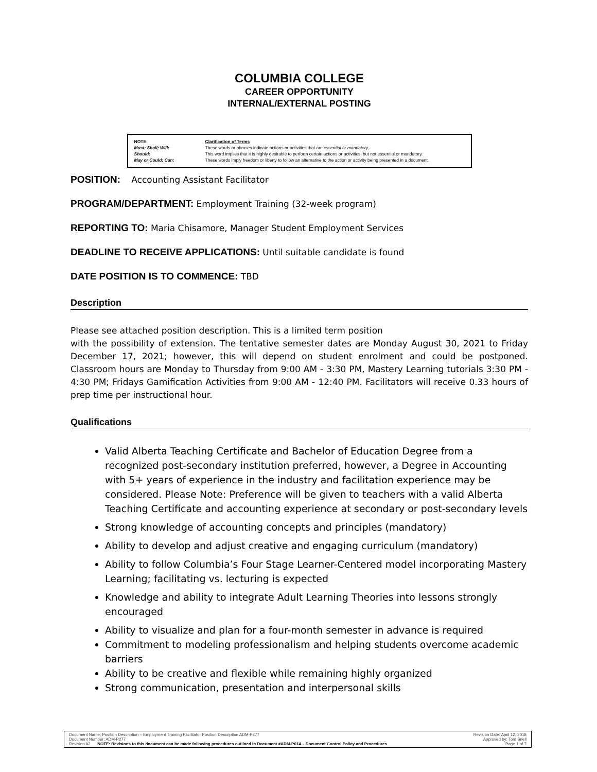COLUMBIA COLLEGE
CAREER OPPORTUNITY
INTERNAL/EXTERNAL POSTING
| NOTE: | Clarification of Terms |
| Must; Shall; Will: | These words or phrases indicate actions or activities that are essential or mandatory. |
| Should: | This word implies that it is highly desirable to perform certain actions or activities, but not essential or mandatory. |
| May or Could; Can: | These words imply freedom or liberty to follow an alternative to the action or activity being presented in a document. |
POSITION: Accounting Assistant Facilitator
PROGRAM/DEPARTMENT: Employment Training (32-week program)
REPORTING TO: Maria Chisamore, Manager Student Employment Services
DEADLINE TO RECEIVE APPLICATIONS: Until suitable candidate is found
DATE POSITION IS TO COMMENCE: TBD
Description
Please see attached position description. This is a limited term position
with the possibility of extension. The tentative semester dates are Monday August 30, 2021 to Friday December 17, 2021; however, this will depend on student enrolment and could be postponed. Classroom hours are Monday to Thursday from 9:00 AM - 3:30 PM, Mastery Learning tutorials 3:30 PM - 4:30 PM; Fridays Gamification Activities from 9:00 AM - 12:40 PM. Facilitators will receive 0.33 hours of prep time per instructional hour.
Qualifications
Valid Alberta Teaching Certificate and Bachelor of Education Degree from a recognized post-secondary institution preferred, however, a Degree in Accounting with 5+ years of experience in the industry and facilitation experience may be considered. Please Note: Preference will be given to teachers with a valid Alberta Teaching Certificate and accounting experience at secondary or post-secondary levels
Strong knowledge of accounting concepts and principles (mandatory)
Ability to develop and adjust creative and engaging curriculum (mandatory)
Ability to follow Columbia’s Four Stage Learner-Centered model incorporating Mastery Learning; facilitating vs. lecturing is expected
Knowledge and ability to integrate Adult Learning Theories into lessons strongly encouraged
Ability to visualize and plan for a four-month semester in advance is required
Commitment to modeling professionalism and helping students overcome academic barriers
Ability to be creative and flexible while remaining highly organized
Strong communication, presentation and interpersonal skills
| Document Name: Position Description – Employment Training Facilitator Position Description ADM-P277 | Revision Date: April 12, 2018 |
| Document Number: ADM-P277 | Approved by: Tom Snell |
| Revision #2 NOTE: Revisions to this document can be made following procedures outlined in Document #ADM-P014 – Document Control Policy and Procedures | Page 1 of 7 |